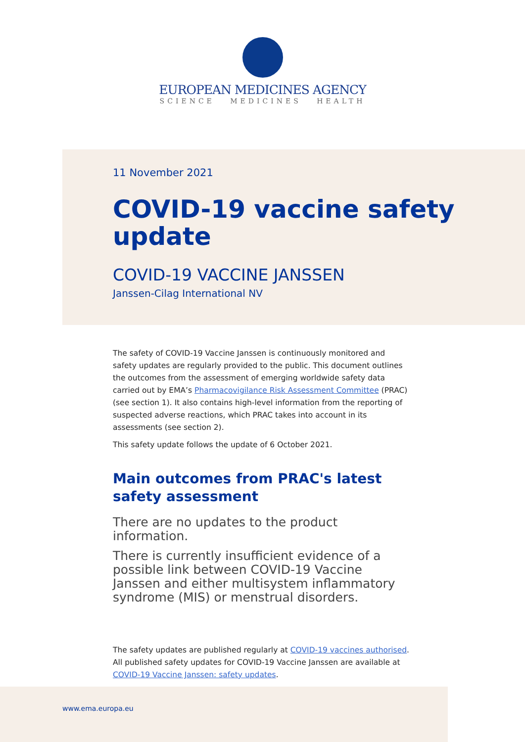EUROPEAN MEDICINES AGENCY
SCIENCE MEDICINES HEALTH
11 November 2021
COVID-19 vaccine safety update
COVID-19 VACCINE JANSSEN
Janssen-Cilag International NV
The safety of COVID-19 Vaccine Janssen is continuously monitored and safety updates are regularly provided to the public. This document outlines the outcomes from the assessment of emerging worldwide safety data carried out by EMA’s Pharmacovigilance Risk Assessment Committee (PRAC) (see section 1). It also contains high-level information from the reporting of suspected adverse reactions, which PRAC takes into account in its assessments (see section 2).
This safety update follows the update of 6 October 2021.
Main outcomes from PRAC's latest safety assessment
There are no updates to the product information.
There is currently insufficient evidence of a possible link between COVID-19 Vaccine Janssen and either multisystem inflammatory syndrome (MIS) or menstrual disorders.
The safety updates are published regularly at COVID-19 vaccines authorised. All published safety updates for COVID-19 Vaccine Janssen are available at COVID-19 Vaccine Janssen: safety updates.
www.ema.europa.eu